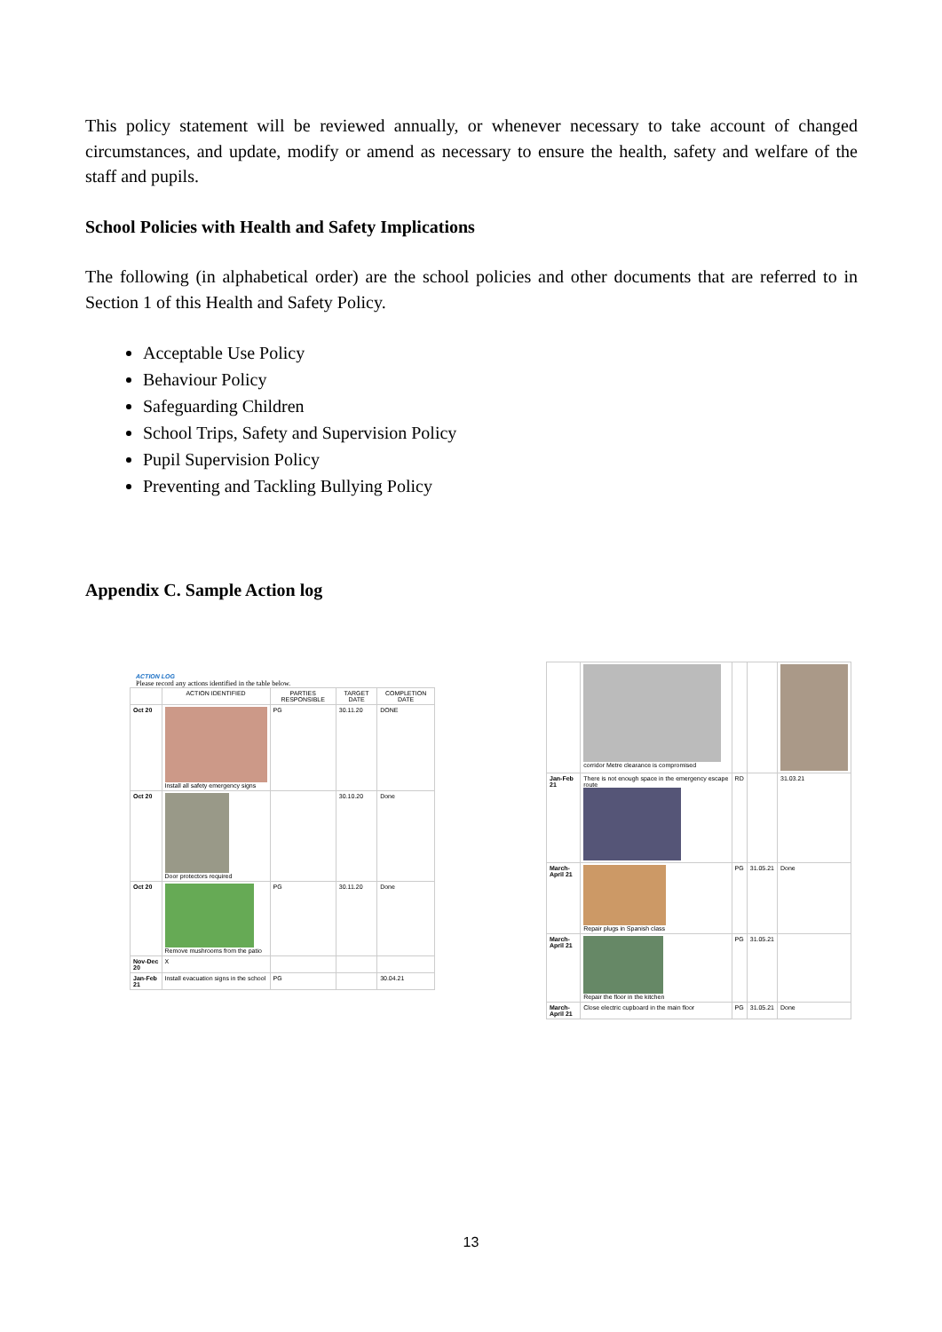This policy statement will be reviewed annually, or whenever necessary to take account of changed circumstances, and update, modify or amend as necessary to ensure the health, safety and welfare of the staff and pupils.
School Policies with Health and Safety Implications
The following (in alphabetical order) are the school policies and other documents that are referred to in Section 1 of this Health and Safety Policy.
Acceptable Use Policy
Behaviour Policy
Safeguarding Children
School Trips, Safety and Supervision Policy
Pupil Supervision Policy
Preventing and Tackling Bullying Policy
Appendix C. Sample Action log
ACTION LOG
Please record any actions identified in the table below.
| | ACTION IDENTIFIED | PARTIES RESPONSIBLE | TARGET DATE | COMPLETION DATE |
| --- | --- | --- | --- | --- |
| Oct 20 | Install all safety emergency signs | PG | 30.11.20 | DONE |
| Oct 20 | Door protectors required | | 30.10.20 | Done |
| Oct 20 | Remove mushrooms from the patio | PG | 30.11.20 | Done |
| Nov-Dec 20 | X | | | |
| Jan-Feb 21 | Install evacuation signs in the school | PG | | 30.04.21 |
| | corridor Metre clearance is compromised | | | |
| Jan-Feb 21 | There is not enough space in the emergency escape route | RD | | 31.03.21 |
| March-April 21 | Repair plugs in Spanish class | PG | 31.05.21 | Done |
| March-April 21 | Repair the floor in the kitchen | PG | 31.05.21 | |
| March-April 21 | Close electric cupboard in the main floor | PG | 31.05.21 | Done |
13